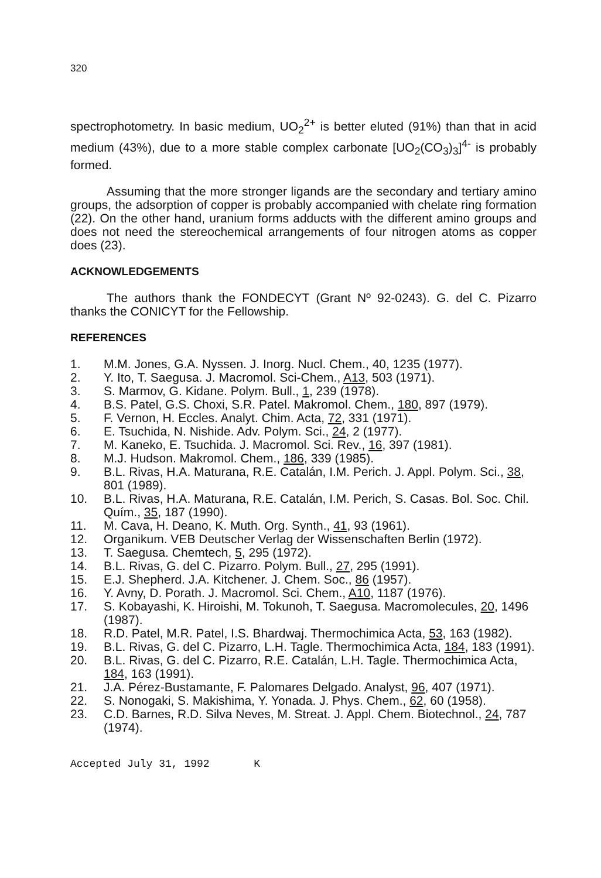320
spectrophotometry. In basic medium, UO<sub>2</sub><sup>2+</sup> is better eluted (91%) than that in acid medium (43%), due to a more stable complex carbonate [UO<sub>2</sub>(CO<sub>3</sub>)<sub>3</sub>]<sup>4-</sup> is probably formed.
Assuming that the more stronger ligands are the secondary and tertiary amino groups, the adsorption of copper is probably accompanied with chelate ring formation (22). On the other hand, uranium forms adducts with the different amino groups and does not need the stereochemical arrangements of four nitrogen atoms as copper does (23).
ACKNOWLEDGEMENTS
The authors thank the FONDECYT (Grant Nº 92-0243). G. del C. Pizarro thanks the CONICYT for the Fellowship.
REFERENCES
1. M.M. Jones, G.A. Nyssen. J. Inorg. Nucl. Chem., 40, 1235 (1977).
2. Y. Ito, T. Saegusa. J. Macromol. Sci-Chem., A13, 503 (1971).
3. S. Marmov, G. Kidane. Polym. Bull., 1, 239 (1978).
4. B.S. Patel, G.S. Choxi, S.R. Patel. Makromol. Chem., 180, 897 (1979).
5. F. Vernon, H. Eccles. Analyt. Chim. Acta, 72, 331 (1971).
6. E. Tsuchida, N. Nishide. Adv. Polym. Sci., 24, 2 (1977).
7. M. Kaneko, E. Tsuchida. J. Macromol. Sci. Rev., 16, 397 (1981).
8. M.J. Hudson. Makromol. Chem., 186, 339 (1985).
9. B.L. Rivas, H.A. Maturana, R.E. Catalán, I.M. Perich. J. Appl. Polym. Sci., 38, 801 (1989).
10. B.L. Rivas, H.A. Maturana, R.E. Catalán, I.M. Perich, S. Casas. Bol. Soc. Chil. Quím., 35, 187 (1990).
11. M. Cava, H. Deano, K. Muth. Org. Synth., 41, 93 (1961).
12. Organikum. VEB Deutscher Verlag der Wissenschaften Berlin (1972).
13. T. Saegusa. Chemtech, 5, 295 (1972).
14. B.L. Rivas, G. del C. Pizarro. Polym. Bull., 27, 295 (1991).
15. E.J. Shepherd. J.A. Kitchener. J. Chem. Soc., 86 (1957).
16. Y. Avny, D. Porath. J. Macromol. Sci. Chem., A10, 1187 (1976).
17. S. Kobayashi, K. Hiroishi, M. Tokunoh, T. Saegusa. Macromolecules, 20, 1496 (1987).
18. R.D. Patel, M.R. Patel, I.S. Bhardwaj. Thermochimica Acta, 53, 163 (1982).
19. B.L. Rivas, G. del C. Pizarro, L.H. Tagle. Thermochimica Acta, 184, 183 (1991).
20. B.L. Rivas, G. del C. Pizarro, R.E. Catalán, L.H. Tagle. Thermochimica Acta, 184, 163 (1991).
21. J.A. Pérez-Bustamante, F. Palomares Delgado. Analyst, 96, 407 (1971).
22. S. Nonogaki, S. Makishima, Y. Yonada. J. Phys. Chem., 62, 60 (1958).
23. C.D. Barnes, R.D. Silva Neves, M. Streat. J. Appl. Chem. Biotechnol., 24, 787 (1974).
Accepted July 31, 1992 K